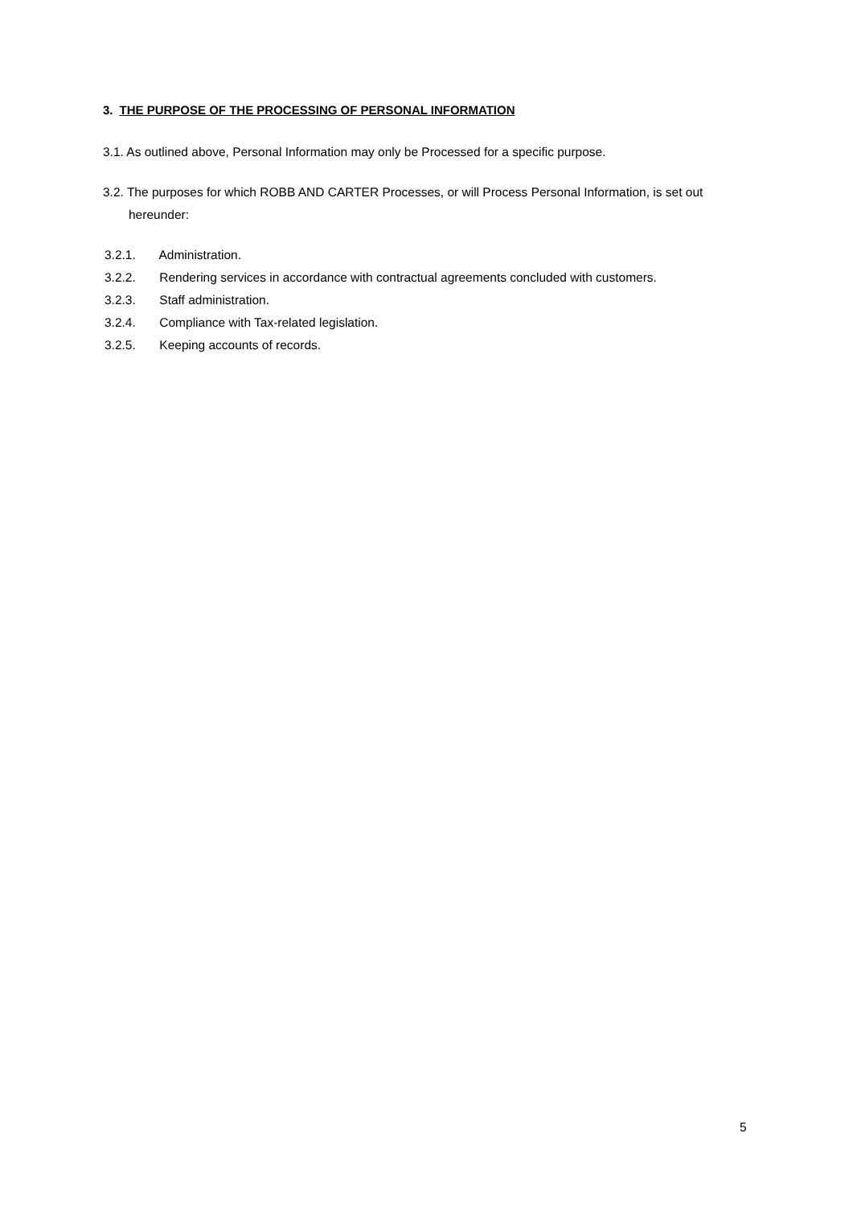3. THE PURPOSE OF THE PROCESSING OF PERSONAL INFORMATION
3.1. As outlined above, Personal Information may only be Processed for a specific purpose.
3.2. The purposes for which ROBB AND CARTER Processes, or will Process Personal Information, is set out hereunder:
3.2.1. Administration.
3.2.2. Rendering services in accordance with contractual agreements concluded with customers.
3.2.3. Staff administration.
3.2.4. Compliance with Tax-related legislation.
3.2.5. Keeping accounts of records.
5